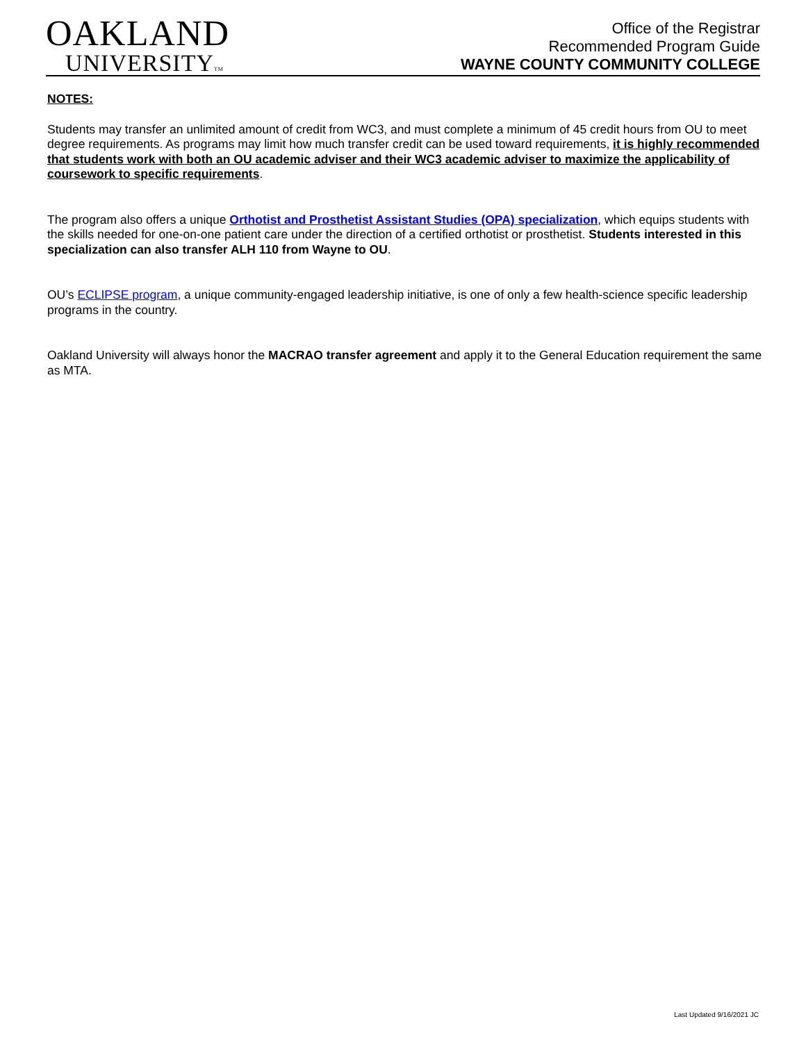OAKLAND
UNIVERSITYTM
Office of the Registrar
Recommended Program Guide
WAYNE COUNTY COMMUNITY COLLEGE
NOTES:
Students may transfer an unlimited amount of credit from WC3, and must complete a minimum of 45 credit hours from OU to meet degree requirements. As programs may limit how much transfer credit can be used toward requirements, it is highly recommended that students work with both an OU academic adviser and their WC3 academic adviser to maximize the applicability of coursework to specific requirements.
The program also offers a unique Orthotist and Prosthetist Assistant Studies (OPA) specialization, which equips students with the skills needed for one-on-one patient care under the direction of a certified orthotist or prosthetist. Students interested in this specialization can also transfer ALH 110 from Wayne to OU.
OU’s ECLIPSE program, a unique community-engaged leadership initiative, is one of only a few health-science specific leadership programs in the country.
Oakland University will always honor the MACRAO transfer agreement and apply it to the General Education requirement the same as MTA.
Last Updated 9/16/2021 JC